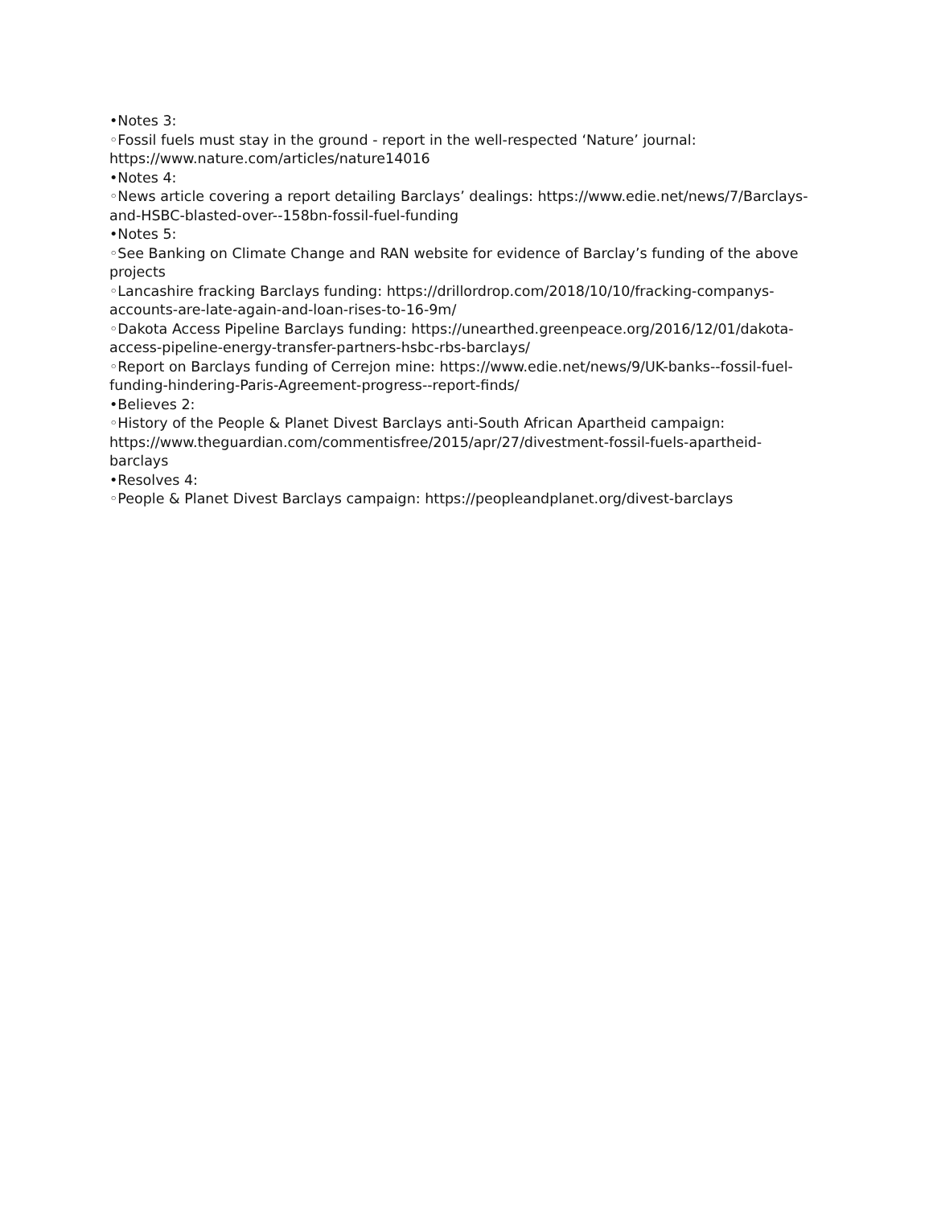•Notes 3:
◦Fossil fuels must stay in the ground - report in the well-respected ‘Nature’ journal: https://www.nature.com/articles/nature14016
•Notes 4:
◦News article covering a report detailing Barclays’ dealings: https://www.edie.net/news/7/Barclays-and-HSBC-blasted-over--158bn-fossil-fuel-funding
•Notes 5:
◦See Banking on Climate Change and RAN website for evidence of Barclay’s funding of the above projects
◦Lancashire fracking Barclays funding: https://drillordrop.com/2018/10/10/fracking-companys-accounts-are-late-again-and-loan-rises-to-16-9m/
◦Dakota Access Pipeline Barclays funding: https://unearthed.greenpeace.org/2016/12/01/dakota-access-pipeline-energy-transfer-partners-hsbc-rbs-barclays/
◦Report on Barclays funding of Cerrejon mine: https://www.edie.net/news/9/UK-banks--fossil-fuel-funding-hindering-Paris-Agreement-progress--report-finds/
•Believes 2:
◦History of the People & Planet Divest Barclays anti-South African Apartheid campaign: https://www.theguardian.com/commentisfree/2015/apr/27/divestment-fossil-fuels-apartheid-barclays
•Resolves 4:
◦People & Planet Divest Barclays campaign: https://peopleandplanet.org/divest-barclays